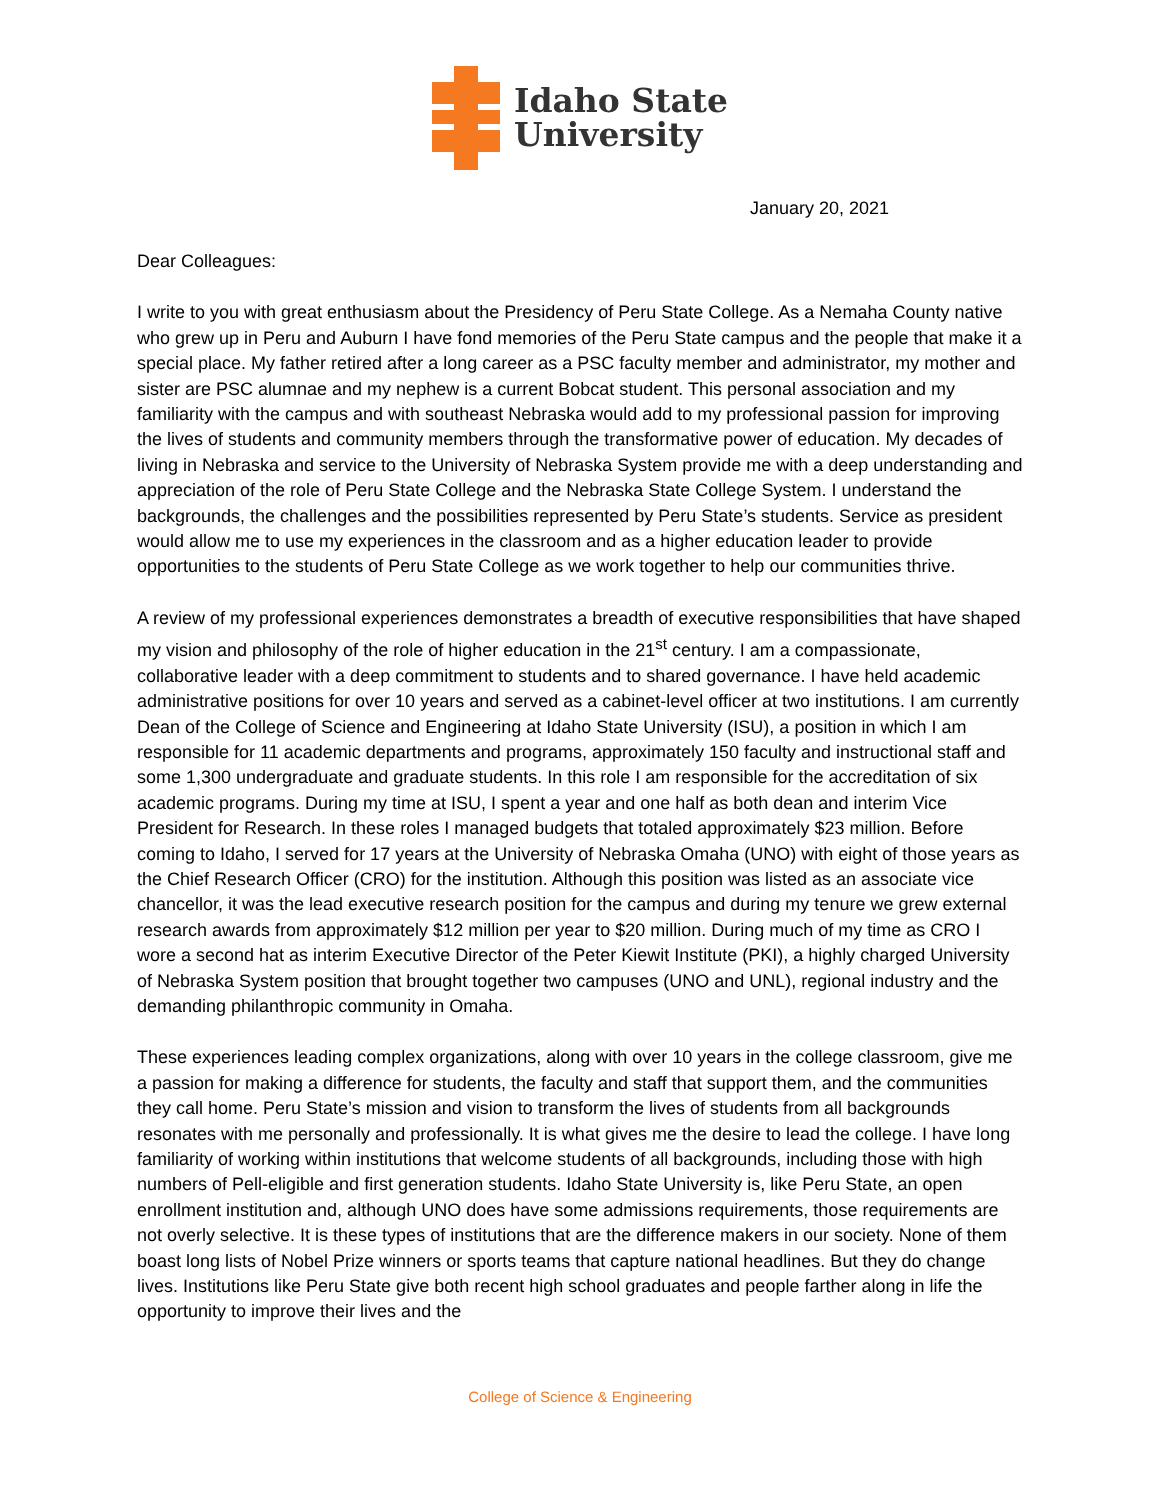Idaho State
University
January 20, 2021
Dear Colleagues:
I write to you with great enthusiasm about the Presidency of Peru State College. As a Nemaha County native who grew up in Peru and Auburn I have fond memories of the Peru State campus and the people that make it a special place. My father retired after a long career as a PSC faculty member and administrator, my mother and sister are PSC alumnae and my nephew is a current Bobcat student. This personal association and my familiarity with the campus and with southeast Nebraska would add to my professional passion for improving the lives of students and community members through the transformative power of education. My decades of living in Nebraska and service to the University of Nebraska System provide me with a deep understanding and appreciation of the role of Peru State College and the Nebraska State College System. I understand the backgrounds, the challenges and the possibilities represented by Peru State’s students. Service as president would allow me to use my experiences in the classroom and as a higher education leader to provide opportunities to the students of Peru State College as we work together to help our communities thrive.
A review of my professional experiences demonstrates a breadth of executive responsibilities that have shaped my vision and philosophy of the role of higher education in the 21<sup>st</sup> century. I am a compassionate, collaborative leader with a deep commitment to students and to shared governance. I have held academic administrative positions for over 10 years and served as a cabinet-level officer at two institutions. I am currently Dean of the College of Science and Engineering at Idaho State University (ISU), a position in which I am responsible for 11 academic departments and programs, approximately 150 faculty and instructional staff and some 1,300 undergraduate and graduate students. In this role I am responsible for the accreditation of six academic programs. During my time at ISU, I spent a year and one half as both dean and interim Vice President for Research. In these roles I managed budgets that totaled approximately $23 million. Before coming to Idaho, I served for 17 years at the University of Nebraska Omaha (UNO) with eight of those years as the Chief Research Officer (CRO) for the institution. Although this position was listed as an associate vice chancellor, it was the lead executive research position for the campus and during my tenure we grew external research awards from approximately $12 million per year to $20 million. During much of my time as CRO I wore a second hat as interim Executive Director of the Peter Kiewit Institute (PKI), a highly charged University of Nebraska System position that brought together two campuses (UNO and UNL), regional industry and the demanding philanthropic community in Omaha.
These experiences leading complex organizations, along with over 10 years in the college classroom, give me a passion for making a difference for students, the faculty and staff that support them, and the communities they call home. Peru State’s mission and vision to transform the lives of students from all backgrounds resonates with me personally and professionally. It is what gives me the desire to lead the college. I have long familiarity of working within institutions that welcome students of all backgrounds, including those with high numbers of Pell-eligible and first generation students. Idaho State University is, like Peru State, an open enrollment institution and, although UNO does have some admissions requirements, those requirements are not overly selective. It is these types of institutions that are the difference makers in our society. None of them boast long lists of Nobel Prize winners or sports teams that capture national headlines. But they do change lives. Institutions like Peru State give both recent high school graduates and people farther along in life the opportunity to improve their lives and the
College of Science & Engineering